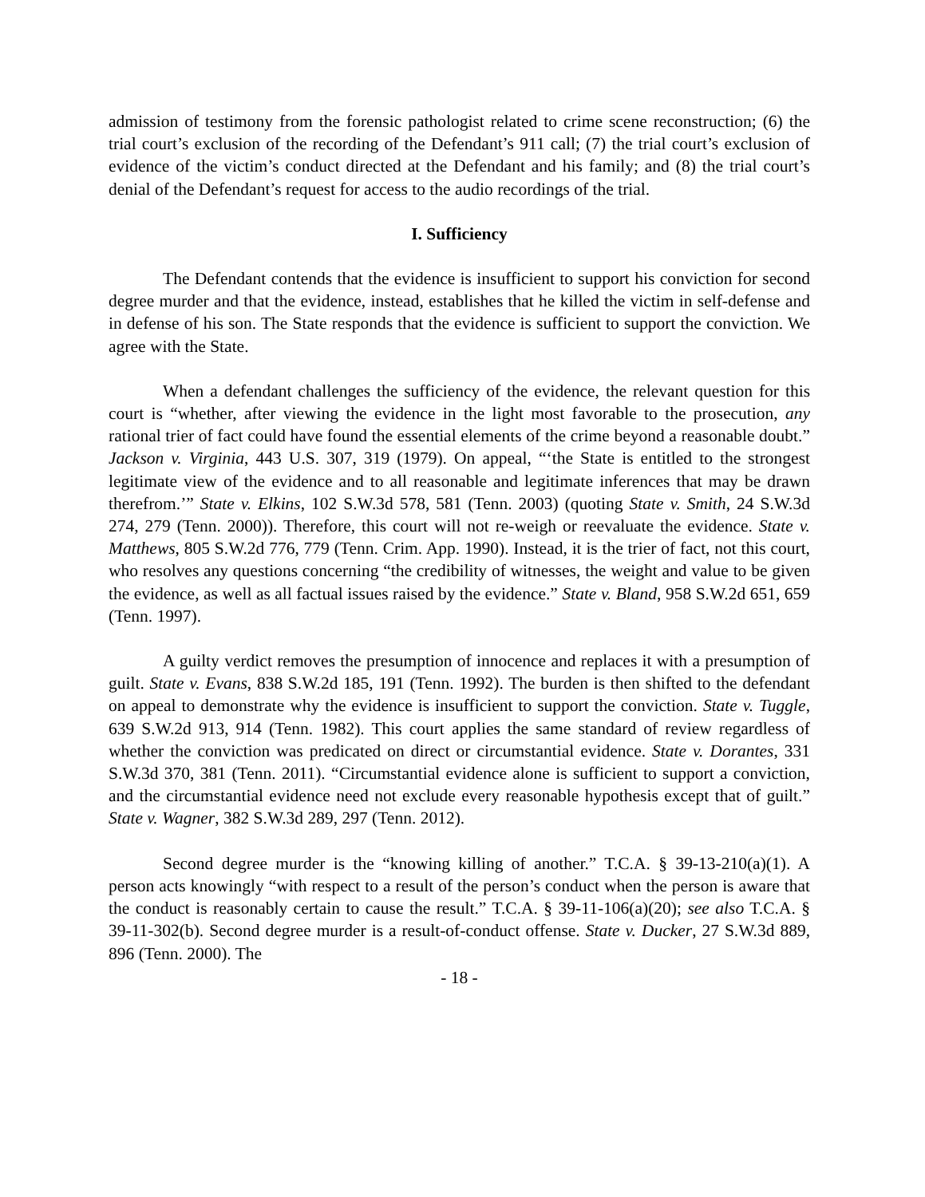admission of testimony from the forensic pathologist related to crime scene reconstruction; (6) the trial court’s exclusion of the recording of the Defendant’s 911 call; (7) the trial court’s exclusion of evidence of the victim’s conduct directed at the Defendant and his family; and (8) the trial court’s denial of the Defendant’s request for access to the audio recordings of the trial.
I. Sufficiency
The Defendant contends that the evidence is insufficient to support his conviction for second degree murder and that the evidence, instead, establishes that he killed the victim in self-defense and in defense of his son. The State responds that the evidence is sufficient to support the conviction. We agree with the State.
When a defendant challenges the sufficiency of the evidence, the relevant question for this court is “whether, after viewing the evidence in the light most favorable to the prosecution, any rational trier of fact could have found the essential elements of the crime beyond a reasonable doubt.” Jackson v. Virginia, 443 U.S. 307, 319 (1979). On appeal, “‘the State is entitled to the strongest legitimate view of the evidence and to all reasonable and legitimate inferences that may be drawn therefrom.’” State v. Elkins, 102 S.W.3d 578, 581 (Tenn. 2003) (quoting State v. Smith, 24 S.W.3d 274, 279 (Tenn. 2000)). Therefore, this court will not re-weigh or reevaluate the evidence. State v. Matthews, 805 S.W.2d 776, 779 (Tenn. Crim. App. 1990). Instead, it is the trier of fact, not this court, who resolves any questions concerning “the credibility of witnesses, the weight and value to be given the evidence, as well as all factual issues raised by the evidence.” State v. Bland, 958 S.W.2d 651, 659 (Tenn. 1997).
A guilty verdict removes the presumption of innocence and replaces it with a presumption of guilt. State v. Evans, 838 S.W.2d 185, 191 (Tenn. 1992). The burden is then shifted to the defendant on appeal to demonstrate why the evidence is insufficient to support the conviction. State v. Tuggle, 639 S.W.2d 913, 914 (Tenn. 1982). This court applies the same standard of review regardless of whether the conviction was predicated on direct or circumstantial evidence. State v. Dorantes, 331 S.W.3d 370, 381 (Tenn. 2011). “Circumstantial evidence alone is sufficient to support a conviction, and the circumstantial evidence need not exclude every reasonable hypothesis except that of guilt.” State v. Wagner, 382 S.W.3d 289, 297 (Tenn. 2012).
Second degree murder is the “knowing killing of another.” T.C.A. § 39-13-210(a)(1). A person acts knowingly “with respect to a result of the person’s conduct when the person is aware that the conduct is reasonably certain to cause the result.” T.C.A. § 39-11-106(a)(20); see also T.C.A. § 39-11-302(b). Second degree murder is a result-of-conduct offense. State v. Ducker, 27 S.W.3d 889, 896 (Tenn. 2000). The
- 18 -